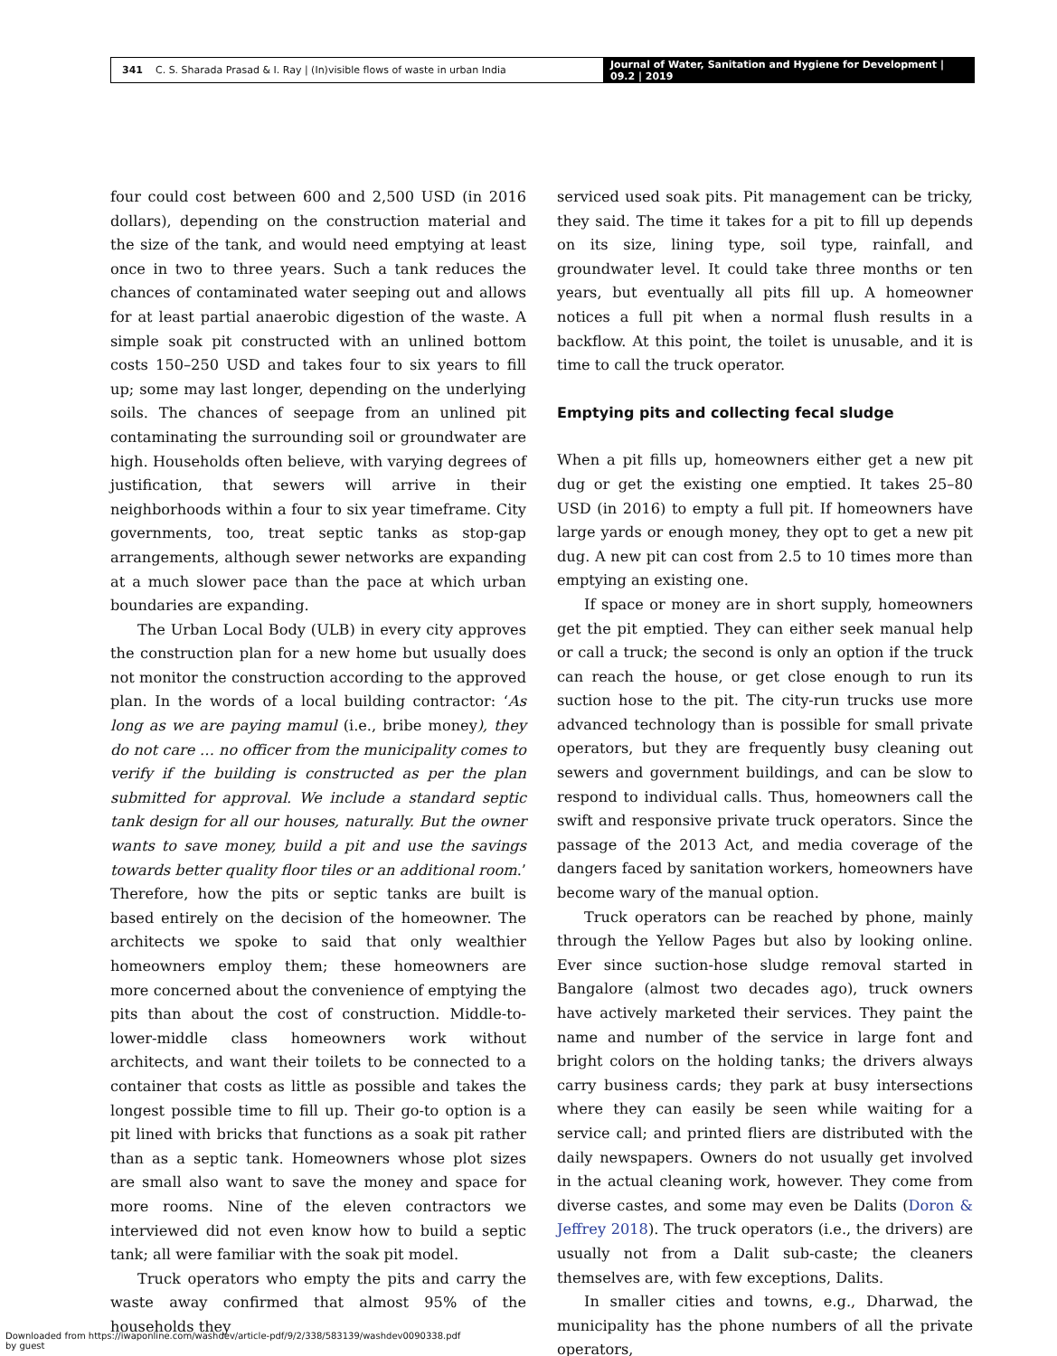341 C. S. Sharada Prasad & I. Ray | (In)visible flows of waste in urban India
Journal of Water, Sanitation and Hygiene for Development | 09.2 | 2019
four could cost between 600 and 2,500 USD (in 2016 dollars), depending on the construction material and the size of the tank, and would need emptying at least once in two to three years. Such a tank reduces the chances of contaminated water seeping out and allows for at least partial anaerobic digestion of the waste. A simple soak pit constructed with an unlined bottom costs 150–250 USD and takes four to six years to fill up; some may last longer, depending on the underlying soils. The chances of seepage from an unlined pit contaminating the surrounding soil or groundwater are high. Households often believe, with varying degrees of justification, that sewers will arrive in their neighborhoods within a four to six year timeframe. City governments, too, treat septic tanks as stop-gap arrangements, although sewer networks are expanding at a much slower pace than the pace at which urban boundaries are expanding.
The Urban Local Body (ULB) in every city approves the construction plan for a new home but usually does not monitor the construction according to the approved plan. In the words of a local building contractor: ‘As long as we are paying mamul (i.e., bribe money), they do not care … no officer from the municipality comes to verify if the building is constructed as per the plan submitted for approval. We include a standard septic tank design for all our houses, naturally. But the owner wants to save money, build a pit and use the savings towards better quality floor tiles or an additional room.’ Therefore, how the pits or septic tanks are built is based entirely on the decision of the homeowner. The architects we spoke to said that only wealthier homeowners employ them; these homeowners are more concerned about the convenience of emptying the pits than about the cost of construction. Middle-to-lower-middle class homeowners work without architects, and want their toilets to be connected to a container that costs as little as possible and takes the longest possible time to fill up. Their go-to option is a pit lined with bricks that functions as a soak pit rather than as a septic tank. Homeowners whose plot sizes are small also want to save the money and space for more rooms. Nine of the eleven contractors we interviewed did not even know how to build a septic tank; all were familiar with the soak pit model.
Truck operators who empty the pits and carry the waste away confirmed that almost 95% of the households they
serviced used soak pits. Pit management can be tricky, they said. The time it takes for a pit to fill up depends on its size, lining type, soil type, rainfall, and groundwater level. It could take three months or ten years, but eventually all pits fill up. A homeowner notices a full pit when a normal flush results in a backflow. At this point, the toilet is unusable, and it is time to call the truck operator.
Emptying pits and collecting fecal sludge
When a pit fills up, homeowners either get a new pit dug or get the existing one emptied. It takes 25–80 USD (in 2016) to empty a full pit. If homeowners have large yards or enough money, they opt to get a new pit dug. A new pit can cost from 2.5 to 10 times more than emptying an existing one.
If space or money are in short supply, homeowners get the pit emptied. They can either seek manual help or call a truck; the second is only an option if the truck can reach the house, or get close enough to run its suction hose to the pit. The city-run trucks use more advanced technology than is possible for small private operators, but they are frequently busy cleaning out sewers and government buildings, and can be slow to respond to individual calls. Thus, homeowners call the swift and responsive private truck operators. Since the passage of the 2013 Act, and media coverage of the dangers faced by sanitation workers, homeowners have become wary of the manual option.
Truck operators can be reached by phone, mainly through the Yellow Pages but also by looking online. Ever since suction-hose sludge removal started in Bangalore (almost two decades ago), truck owners have actively marketed their services. They paint the name and number of the service in large font and bright colors on the holding tanks; the drivers always carry business cards; they park at busy intersections where they can easily be seen while waiting for a service call; and printed fliers are distributed with the daily newspapers. Owners do not usually get involved in the actual cleaning work, however. They come from diverse castes, and some may even be Dalits (Doron & Jeffrey 2018). The truck operators (i.e., the drivers) are usually not from a Dalit sub-caste; the cleaners themselves are, with few exceptions, Dalits.
In smaller cities and towns, e.g., Dharwad, the municipality has the phone numbers of all the private operators,
Downloaded from https://iwaponline.com/washdev/article-pdf/9/2/338/583139/washdev0090338.pdf
by guest